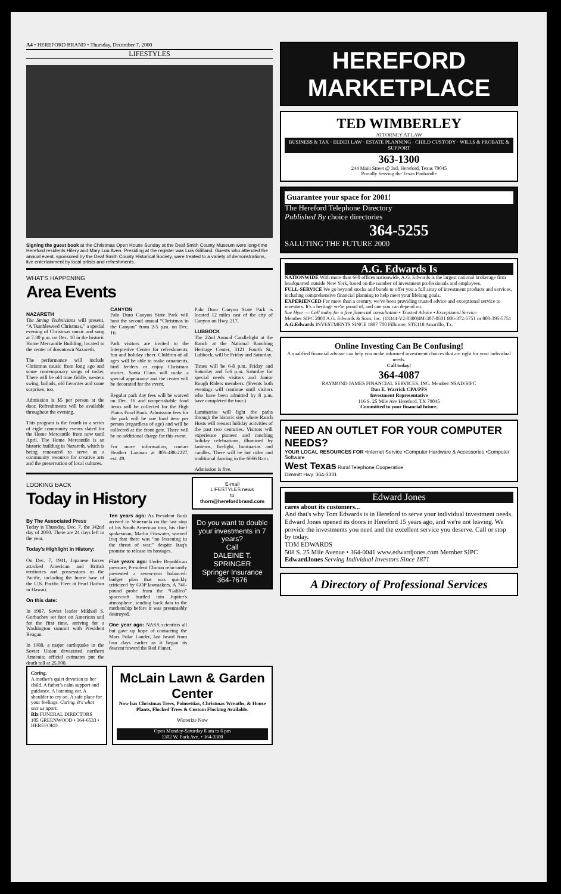A4 • HEREFORD BRAND • Thursday, December 7, 2000
LIFESTYLES
Signing the guest book at the Christmas Open House Sunday at the Deaf Smith County Museum were long-time Hereford residents Hilery and Mary Lou Aven. Presiding at the register was Lois Gililland. Guests who attended the annual event, sponsored by the Deaf Smith County Historical Society, were treated to a variety of demonstrations, live entertainment by local artists and refreshments.
WHAT'S HAPPENING
Area Events
NAZARETH
The String Technicians will present, “A Tumbleweed Christmas,” a special evening of Christmas music and song at 7:30 p.m. on Dec. 10 in the historic Home Mercantile Building, located in the center of downtown Nazareth.
The performance will include Christmas music from long ago and some contemporary songs of today. There will be old time fiddle, western swing, ballads, old favorites and some surprises, too.
Admission is $5 per person at the door. Refreshments will be available throughout the evening.
This program is the fourth in a series of eight community events slated for the Home Mercantile from now until April. The Home Mercantile is an historic building in Nazareth, which is being renovated to serve as a community resource for creative arts and the preservation of local cultures.
CANYON
Palo Duro Canyon State Park will host the second annual “Christmas in the Canyon” from 2-5 p.m. on Dec. 16.
Park visitors are invited to the Interpretive Center for refreshments, fun and holiday cheer. Children of all ages will be able to make ornaments, bird feeders or enjoy Christmas stories. Santa Claus will make a special appearance and the center will be decorated for the event.
Regular park day fees will be waived on Dec. 16 and nonperishable food items will be collected for the High Plains Food Bank. Admission fees for the park will be one food item per person (regardless of age) and will be collected at the front gate. There will be no additional charge for this event.
For more information, contact Heather Lanman at 806-488-2227, ext. 49.
Palo Duro Canyon State Park is located 12 miles east of the city of Canyon on Hwy. 217.
LUBBOCK
The 22nd Annual Candlelight at the Ranch at the National Ranching Heritage Center, 3121 Fourth St., Lubbock, will be Friday and Saturday.
Times will be 6-8 p.m. Friday and Saturday and 5-6 p.m. Saturday for special needs visitors and Junior Rough Riders members. (Events both evenings will continue until visitors who have been admitted by 8 p.m. have completed the tour.)
Luminarias will light the paths through the historic site, where Ranch Hosts will reenact holiday acitvities of the past two centuries. Visitors will experience pioneer and ranching holiday celebrations, illumined by lanterns, firelight, luminarias and candles. There will be hot cider and traditional dancing in the 6666 Barn.
Admission is free.
LOOKING BACK
Today in History
By The Associated Press
Today is Thursday, Dec. 7, the 342nd day of 2000. There are 24 days left in the year.
Today's Highlight in History:
On Dec. 7, 1941, Japanese forces attacked American and British territories and possessions in the Pacific, including the home base of the U.S. Pacific Fleet at Pearl Harbor in Hawaii.
On this date:
In 1987, Soviet leader Mikhail S. Gorbachev set foot on American soil for the first time, arriving for a Washington summit with President Reagan.
In 1988, a major earthquake in the Soviet Union devastated northern Armenia; official estimates put the death toll at 25,000.
Ten years ago: As President Bush arrived in Venezuela on the last stop of his South American tour, his chief spokesman, Marlin Fitzwater, warned Iraq that there was “no lessening in the threat of war,” despite Iraq's promise to release its hostages.
Five years ago: Under Republican pressure, President Clinton reluctantly presented a seven-year balanced-budget plan that was quickly criticized by GOP lawmakers. A 746-pound probe from the “Galileo” spacecraft hurtled into Jupiter's atmosphere, sending back data to the mothership before it was presumably destroyed.
One year ago: NASA scientists all but gave up hope of contacting the Mars Polar Lander, last heard from four days earlier as it began its descent toward the Red Planet.
E-mail
LIFESTYLES news
to
thorn@herefordbrand.com
Do you want to double your investments in 7 years?
Call
DALEINE T. SPRINGER
Springer Insurance
364-7676
Caring.
A mother's quiet devotion to her child. A father's calm support and guidance. A listening ear. A shoulder to cry on. A safe place for your feelings. Caring. It's what sets us apart.
Rix FUNERAL DIRECTORS
105 GREENWOOD • 364-6533 • HEREFORD
McLain Lawn & Garden Center
Now has Christmas Trees, Poinsettias, Christmas Wreaths, & House Plants, Flocked Trees & Custom Flocking Available.
Winterize Now
Open Monday-Saturday 8 am to 6 pm
1302 W. Park Ave. • 364-3300
HEREFORD
MARKETPLACE
TED WIMBERLEY
ATTORNEY AT LAW
BUSINESS & TAX · ELDER LAW · ESTATE PLANNING · CHILD CUSTODY · WILLS & PROBATE & SUPPORT
363-1300
244 Main Street @ 3rd, Hereford, Texas 79045
Proudly Serving the Texas Panhandle
Guarantee your space for 2001!
The Hereford Telephone Directory
Published By choice directories
364-5255
SALUTING THE FUTURE 2000
A.G. Edwards Is
NATIONWIDE With more than 660 offices nationwide, A.G. Edwards is the largest national brokerage firm headquarted outside New York, based on the number of investment professionals and employees.
FULL-SERVICE We go beyond stocks and bonds to offer you a full array of investment products and services, including comprehensive financial planning to help meet your lifelong goals.
EXPERIENCED For more than a century, we've been providing trusted advice and exceptional service to investors. It's a heritage we're proud of, and one you can depend on.
Sue Hyer — Call today for a free financial consultation • Trusted Advice • Exceptional Service
Member SIPC 2000 A.G. Edwards & Sons, Inc. (13344-V2-0300)IM-307-0501 806-372-5751 or 800-395-5751 A.G.Edwards INVESTMENTS SINCE 1887 700 Fillmore, STE118 Amarillo, Tx.
Online Investing Can Be Confusing!
A qualified financial advisor can help you make informed investment choices that are right for your individual needs.
Call today!
364-4087
RAYMOND JAMES FINANCIAL SERVICES, INC. Member NSAD/SIPC
Dan E. Warrick CPA/PFS
Investment Representative
116 S. 25 Mile Ave Hereford, TX 79045
Committed to your financial future.
NEED AN OUTLET FOR YOUR COMPUTER NEEDS?
YOUR LOCAL RESOURCES FOR •Internet Service •Computer Hardware & Accessories •Computer Software
West Texas Rural Telephone Cooperative
Dimmitt Hwy. 364-3331
Edward Jones
cares about its customers...
And that's why Tom Edwards is in Hereford to serve your individual investment needs. Edward Jones opened its doors in Hereford 15 years ago, and we're not leaving. We provide the investments you need and the excellent service you deserve. Call or stop by today.
TOM EDWARDS
508 S. 25 Mile Avenue • 364-0041 www.edwardjones.com Member SIPC
EdwardJones Serving Individual Investors Since 1871
A Directory of Professional Services